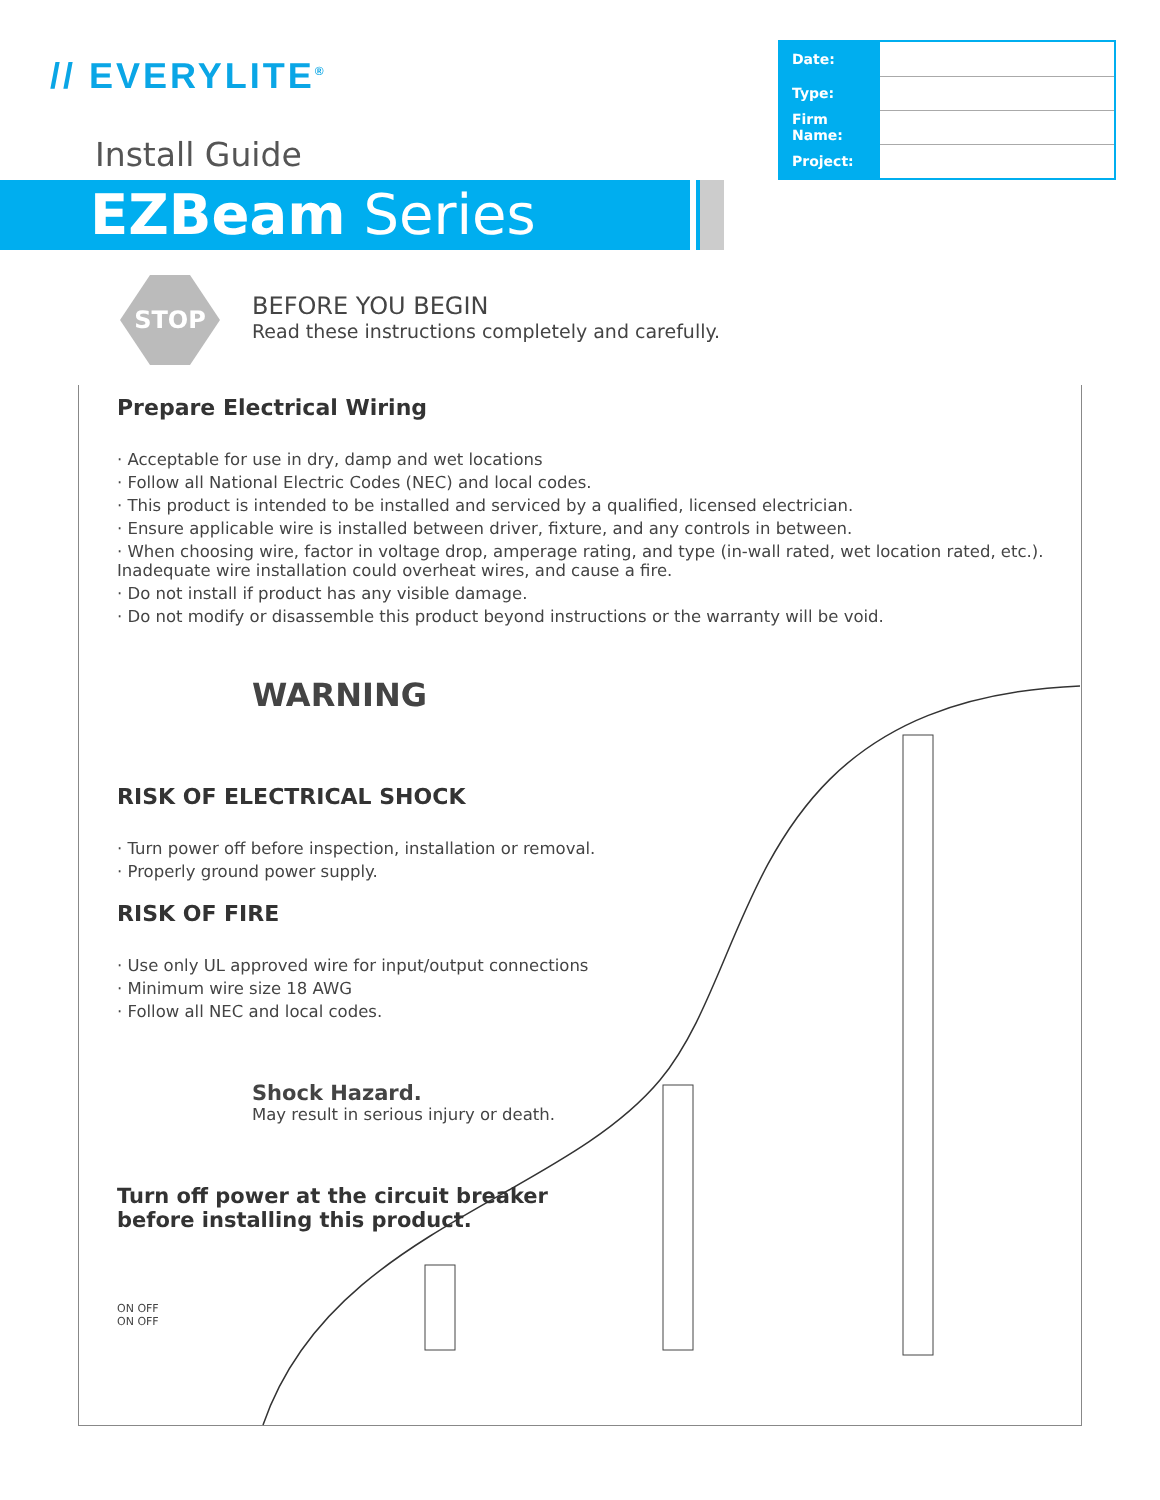// EVERYLITE<sup>®</sup>
Install Guide
EZBeam Series
| Date: | |
| Type: | |
| Firm Name: | |
| Project: | |
STOP
BEFORE YOU BEGIN
Read these instructions completely and carefully.
Prepare Electrical Wiring
· Acceptable for use in dry, damp and wet locations
· Follow all National Electric Codes (NEC) and local codes.
· This product is intended to be installed and serviced by a qualified, licensed electrician.
· Ensure applicable wire is installed between driver, fixture, and any controls in between.
· When choosing wire, factor in voltage drop, amperage rating, and type (in-wall rated, wet location rated, etc.). Inadequate wire installation could overheat wires, and cause a fire.
· Do not install if product has any visible damage.
· Do not modify or disassemble this product beyond instructions or the warranty will be void.
WARNING
RISK OF ELECTRICAL SHOCK
· Turn power off before inspection, installation or removal.
· Properly ground power supply.
RISK OF FIRE
· Use only UL approved wire for input/output connections
· Minimum wire size 18 AWG
· Follow all NEC and local codes.
Shock Hazard.
May result in serious injury or death.
Turn off power at the circuit breaker
before installing this product.
ON OFF
ON OFF